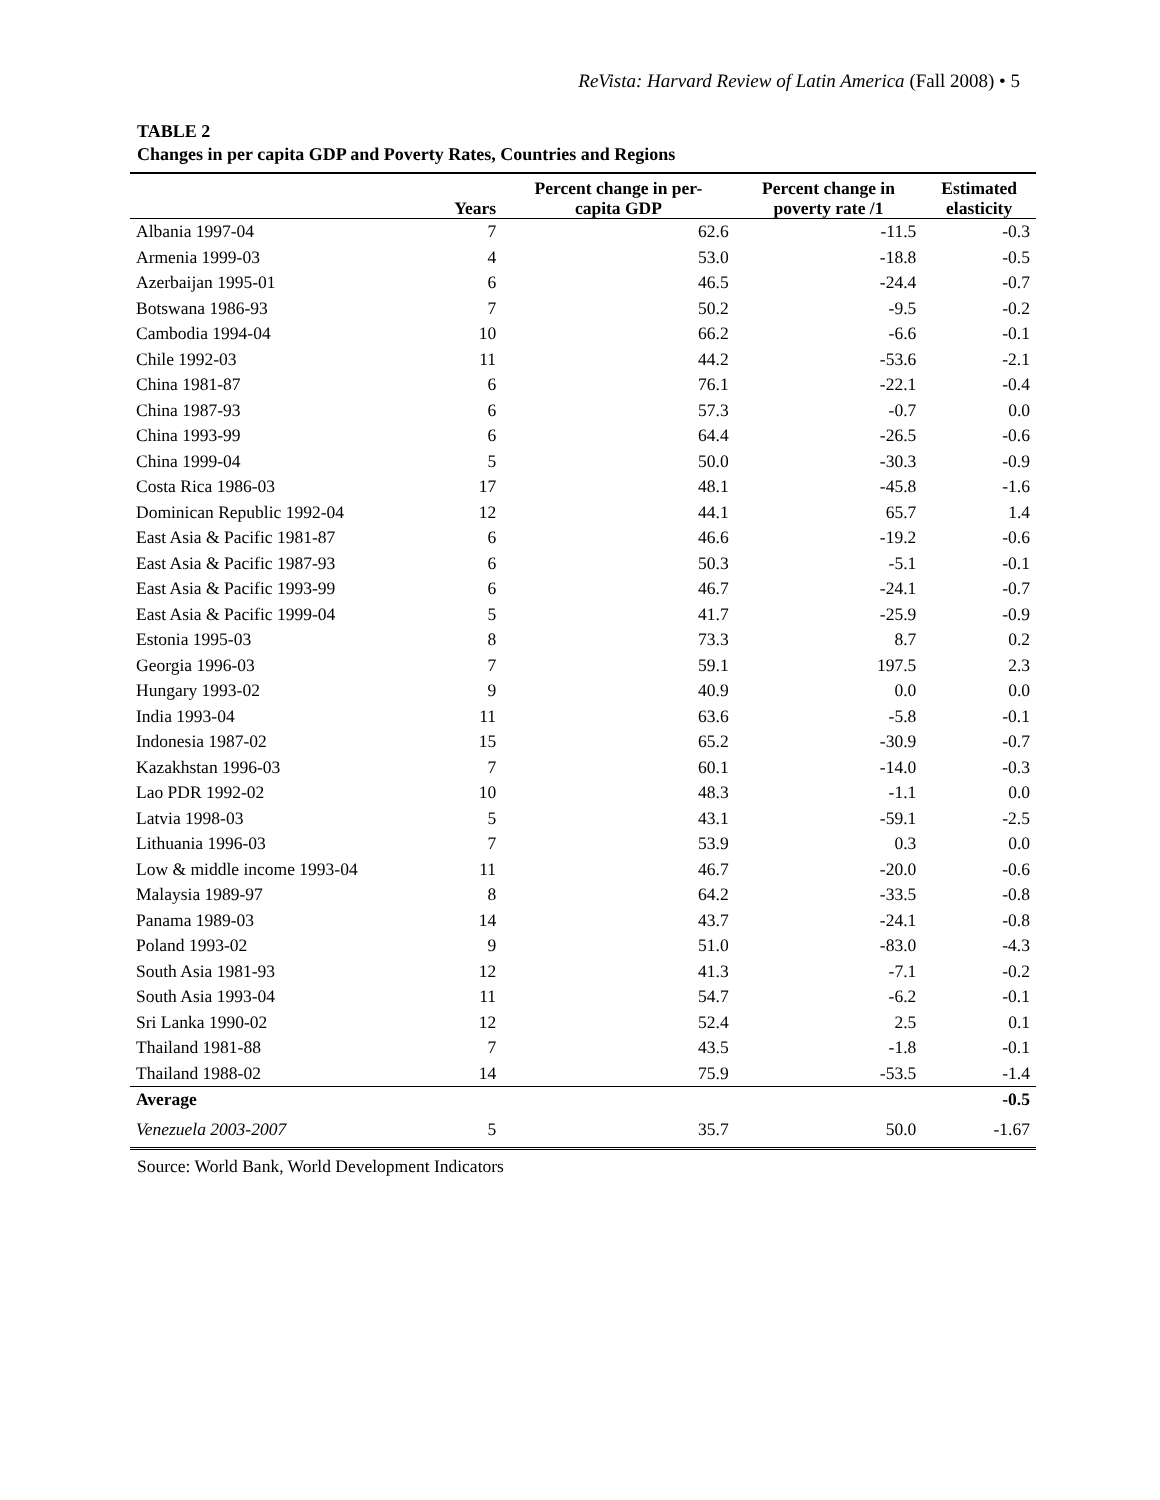ReVista: Harvard Review of Latin America (Fall 2008) • 5
TABLE 2
Changes in per capita GDP and Poverty Rates, Countries and Regions
| | Years | Percent change in per- capita GDP | Percent change in poverty rate /1 | Estimated elasticity |
| --- | --- | --- | --- | --- |
| Albania 1997-04 | 7 | 62.6 | -11.5 | -0.3 |
| Armenia 1999-03 | 4 | 53.0 | -18.8 | -0.5 |
| Azerbaijan 1995-01 | 6 | 46.5 | -24.4 | -0.7 |
| Botswana 1986-93 | 7 | 50.2 | -9.5 | -0.2 |
| Cambodia 1994-04 | 10 | 66.2 | -6.6 | -0.1 |
| Chile 1992-03 | 11 | 44.2 | -53.6 | -2.1 |
| China 1981-87 | 6 | 76.1 | -22.1 | -0.4 |
| China 1987-93 | 6 | 57.3 | -0.7 | 0.0 |
| China 1993-99 | 6 | 64.4 | -26.5 | -0.6 |
| China 1999-04 | 5 | 50.0 | -30.3 | -0.9 |
| Costa Rica 1986-03 | 17 | 48.1 | -45.8 | -1.6 |
| Dominican Republic 1992-04 | 12 | 44.1 | 65.7 | 1.4 |
| East Asia & Pacific 1981-87 | 6 | 46.6 | -19.2 | -0.6 |
| East Asia & Pacific 1987-93 | 6 | 50.3 | -5.1 | -0.1 |
| East Asia & Pacific 1993-99 | 6 | 46.7 | -24.1 | -0.7 |
| East Asia & Pacific 1999-04 | 5 | 41.7 | -25.9 | -0.9 |
| Estonia 1995-03 | 8 | 73.3 | 8.7 | 0.2 |
| Georgia 1996-03 | 7 | 59.1 | 197.5 | 2.3 |
| Hungary 1993-02 | 9 | 40.9 | 0.0 | 0.0 |
| India 1993-04 | 11 | 63.6 | -5.8 | -0.1 |
| Indonesia 1987-02 | 15 | 65.2 | -30.9 | -0.7 |
| Kazakhstan 1996-03 | 7 | 60.1 | -14.0 | -0.3 |
| Lao PDR 1992-02 | 10 | 48.3 | -1.1 | 0.0 |
| Latvia 1998-03 | 5 | 43.1 | -59.1 | -2.5 |
| Lithuania 1996-03 | 7 | 53.9 | 0.3 | 0.0 |
| Low & middle income 1993-04 | 11 | 46.7 | -20.0 | -0.6 |
| Malaysia 1989-97 | 8 | 64.2 | -33.5 | -0.8 |
| Panama 1989-03 | 14 | 43.7 | -24.1 | -0.8 |
| Poland 1993-02 | 9 | 51.0 | -83.0 | -4.3 |
| South Asia 1981-93 | 12 | 41.3 | -7.1 | -0.2 |
| South Asia 1993-04 | 11 | 54.7 | -6.2 | -0.1 |
| Sri Lanka 1990-02 | 12 | 52.4 | 2.5 | 0.1 |
| Thailand 1981-88 | 7 | 43.5 | -1.8 | -0.1 |
| Thailand 1988-02 | 14 | 75.9 | -53.5 | -1.4 |
| Average | | | | -0.5 |
| Venezuela 2003-2007 | 5 | 35.7 | 50.0 | -1.67 |
Source: World Bank, World Development Indicators